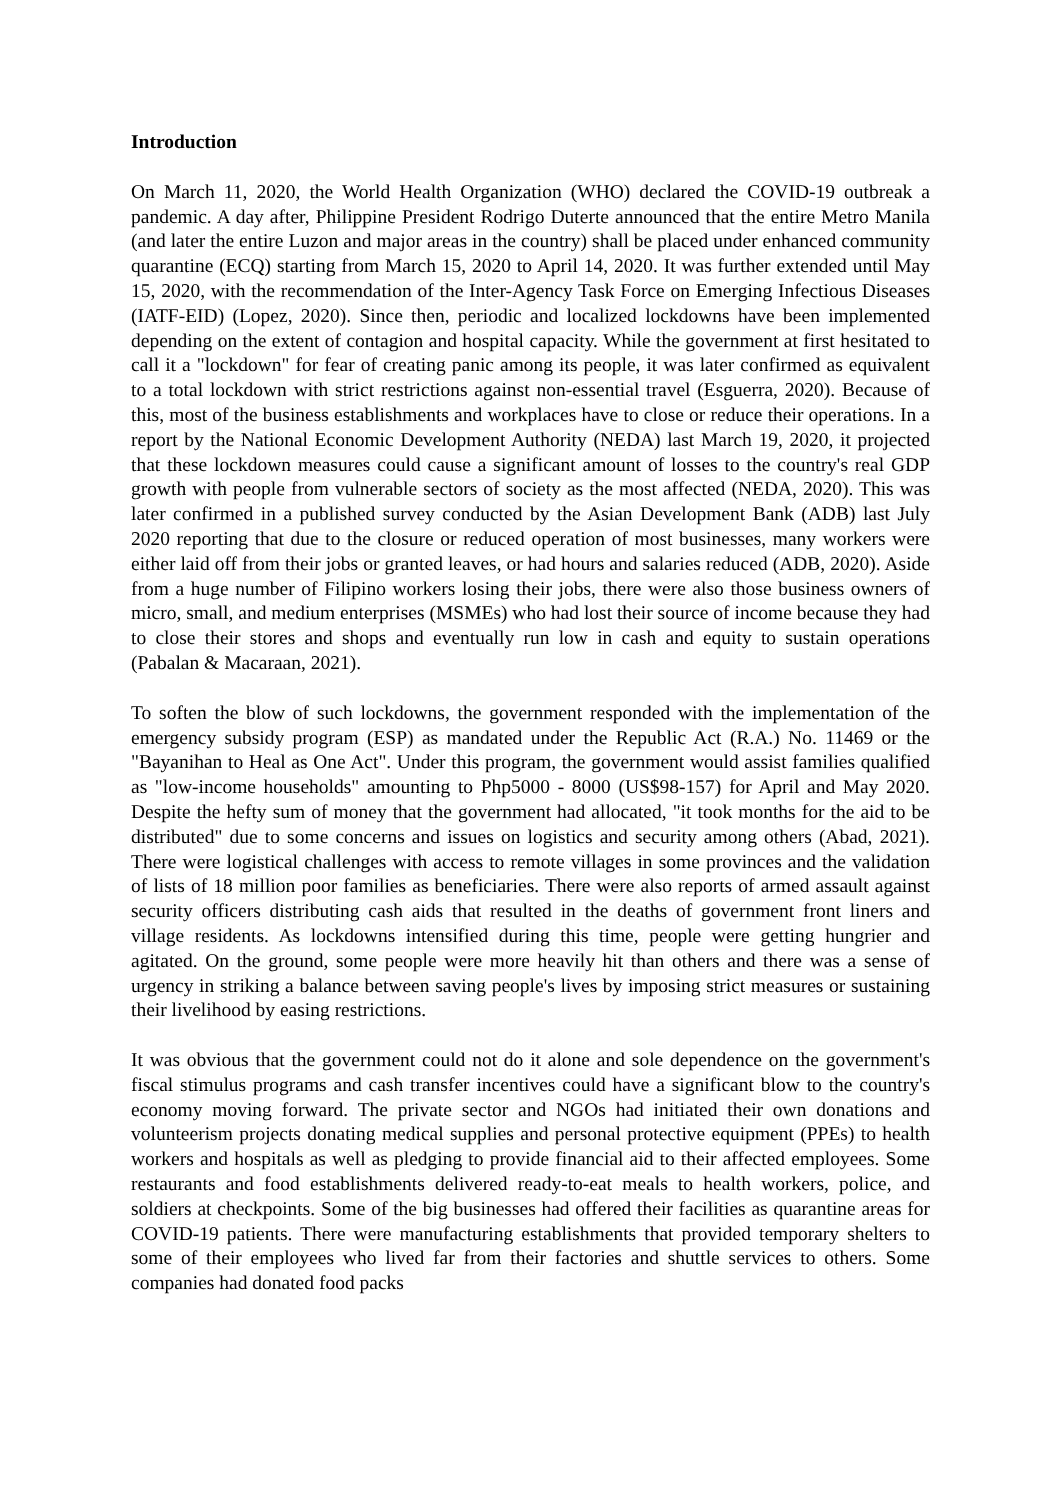Introduction
On March 11, 2020, the World Health Organization (WHO) declared the COVID-19 outbreak a pandemic. A day after, Philippine President Rodrigo Duterte announced that the entire Metro Manila (and later the entire Luzon and major areas in the country) shall be placed under enhanced community quarantine (ECQ) starting from March 15, 2020 to April 14, 2020. It was further extended until May 15, 2020, with the recommendation of the Inter-Agency Task Force on Emerging Infectious Diseases (IATF-EID) (Lopez, 2020). Since then, periodic and localized lockdowns have been implemented depending on the extent of contagion and hospital capacity. While the government at first hesitated to call it a "lockdown" for fear of creating panic among its people, it was later confirmed as equivalent to a total lockdown with strict restrictions against non-essential travel (Esguerra, 2020). Because of this, most of the business establishments and workplaces have to close or reduce their operations. In a report by the National Economic Development Authority (NEDA) last March 19, 2020, it projected that these lockdown measures could cause a significant amount of losses to the country's real GDP growth with people from vulnerable sectors of society as the most affected (NEDA, 2020). This was later confirmed in a published survey conducted by the Asian Development Bank (ADB) last July 2020 reporting that due to the closure or reduced operation of most businesses, many workers were either laid off from their jobs or granted leaves, or had hours and salaries reduced (ADB, 2020). Aside from a huge number of Filipino workers losing their jobs, there were also those business owners of micro, small, and medium enterprises (MSMEs) who had lost their source of income because they had to close their stores and shops and eventually run low in cash and equity to sustain operations (Pabalan & Macaraan, 2021).
To soften the blow of such lockdowns, the government responded with the implementation of the emergency subsidy program (ESP) as mandated under the Republic Act (R.A.) No. 11469 or the "Bayanihan to Heal as One Act". Under this program, the government would assist families qualified as "low-income households" amounting to Php5000 - 8000 (US$98-157) for April and May 2020. Despite the hefty sum of money that the government had allocated, "it took months for the aid to be distributed" due to some concerns and issues on logistics and security among others (Abad, 2021). There were logistical challenges with access to remote villages in some provinces and the validation of lists of 18 million poor families as beneficiaries. There were also reports of armed assault against security officers distributing cash aids that resulted in the deaths of government front liners and village residents. As lockdowns intensified during this time, people were getting hungrier and agitated. On the ground, some people were more heavily hit than others and there was a sense of urgency in striking a balance between saving people's lives by imposing strict measures or sustaining their livelihood by easing restrictions.
It was obvious that the government could not do it alone and sole dependence on the government's fiscal stimulus programs and cash transfer incentives could have a significant blow to the country's economy moving forward. The private sector and NGOs had initiated their own donations and volunteerism projects donating medical supplies and personal protective equipment (PPEs) to health workers and hospitals as well as pledging to provide financial aid to their affected employees. Some restaurants and food establishments delivered ready-to-eat meals to health workers, police, and soldiers at checkpoints. Some of the big businesses had offered their facilities as quarantine areas for COVID-19 patients. There were manufacturing establishments that provided temporary shelters to some of their employees who lived far from their factories and shuttle services to others. Some companies had donated food packs